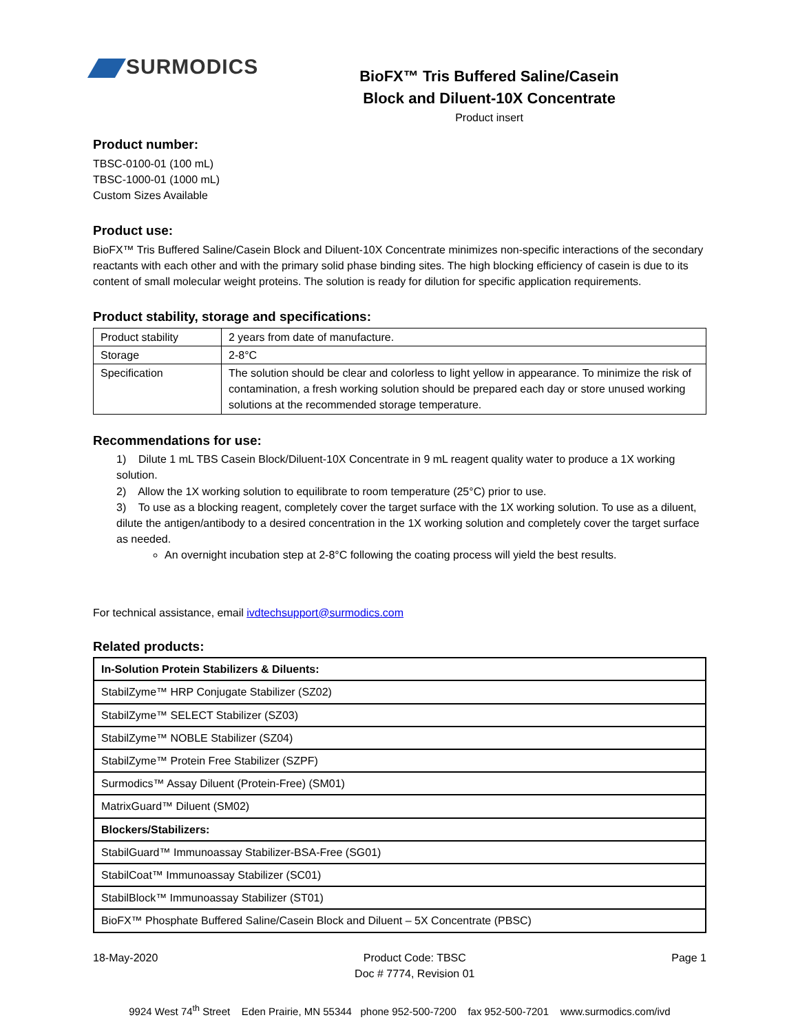SURMODICS
BioFX™ Tris Buffered Saline/Casein
Block and Diluent-10X Concentrate
Product insert
Product number:
TBSC-0100-01 (100 mL)
TBSC-1000-01 (1000 mL)
Custom Sizes Available
Product use:
BioFX™ Tris Buffered Saline/Casein Block and Diluent-10X Concentrate minimizes non-specific interactions of the secondary reactants with each other and with the primary solid phase binding sites. The high blocking efficiency of casein is due to its content of small molecular weight proteins. The solution is ready for dilution for specific application requirements.
Product stability, storage and specifications:
| Product stability | 2 years from date of manufacture. |
| Storage | 2-8°C |
| Specification | The solution should be clear and colorless to light yellow in appearance. To minimize the risk of contamination, a fresh working solution should be prepared each day or store unused working solutions at the recommended storage temperature. |
Recommendations for use:
1) Dilute 1 mL TBS Casein Block/Diluent-10X Concentrate in 9 mL reagent quality water to produce a 1X working solution.
2) Allow the 1X working solution to equilibrate to room temperature (25°C) prior to use.
3) To use as a blocking reagent, completely cover the target surface with the 1X working solution. To use as a diluent, dilute the antigen/antibody to a desired concentration in the 1X working solution and completely cover the target surface as needed.
An overnight incubation step at 2-8°C following the coating process will yield the best results.
For technical assistance, email ivdtechsupport@surmodics.com
Related products:
| In-Solution Protein Stabilizers & Diluents: |
| StabilZyme™ HRP Conjugate Stabilizer (SZ02) |
| StabilZyme™ SELECT Stabilizer (SZ03) |
| StabilZyme™ NOBLE Stabilizer (SZ04) |
| StabilZyme™ Protein Free Stabilizer (SZPF) |
| Surmodics™ Assay Diluent (Protein-Free) (SM01) |
| MatrixGuard™ Diluent (SM02) |
| Blockers/Stabilizers: |
| StabilGuard™ Immunoassay Stabilizer-BSA-Free (SG01) |
| StabilCoat™ Immunoassay Stabilizer (SC01) |
| StabilBlock™ Immunoassay Stabilizer (ST01) |
| BioFX™ Phosphate Buffered Saline/Casein Block and Diluent – 5X Concentrate (PBSC) |
18-May-2020 Product Code: TBSC
Doc # 7774, Revision 01 Page 1
9924 West 74<sup>th</sup> Street Eden Prairie, MN 55344 phone 952-500-7200 fax 952-500-7201 www.surmodics.com/ivd